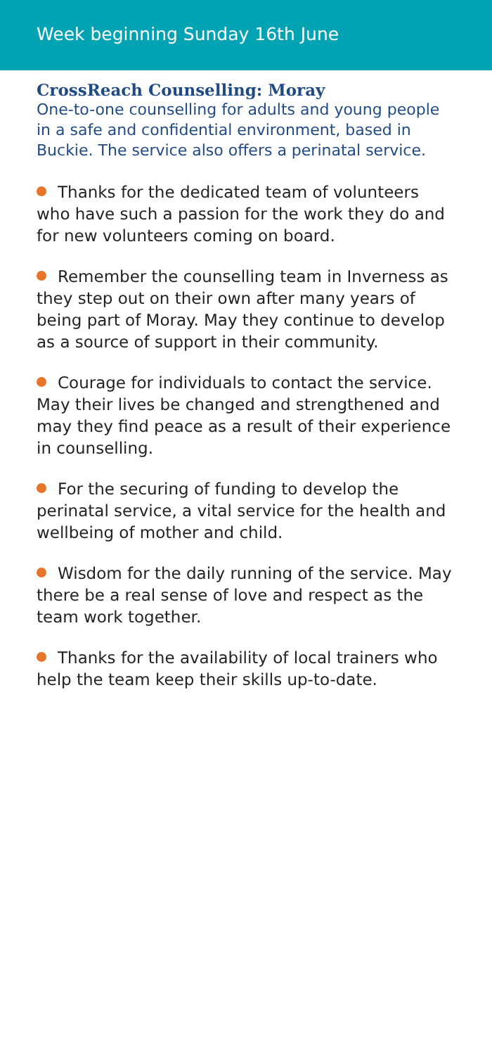Week beginning Sunday 16th June
CrossReach Counselling: Moray
One-to-one counselling for adults and young people in a safe and confidential environment, based in Buckie. The service also offers a perinatal service.
Thanks for the dedicated team of volunteers who have such a passion for the work they do and for new volunteers coming on board.
Remember the counselling team in Inverness as they step out on their own after many years of being part of Moray. May they continue to develop as a source of support in their community.
Courage for individuals to contact the service. May their lives be changed and strengthened and may they find peace as a result of their experience in counselling.
For the securing of funding to develop the perinatal service, a vital service for the health and wellbeing of mother and child.
Wisdom for the daily running of the service. May there be a real sense of love and respect as the team work together.
Thanks for the availability of local trainers who help the team keep their skills up-to-date.